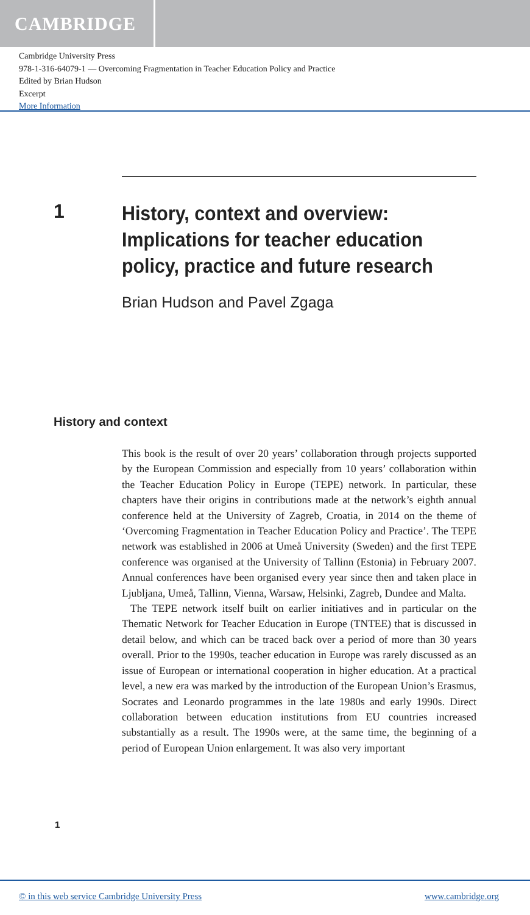CAMBRIDGE
Cambridge University Press
978-1-316-64079-1 — Overcoming Fragmentation in Teacher Education Policy and Practice
Edited by Brian Hudson
Excerpt
More Information
1
History, context and overview:
Implications for teacher education
policy, practice and future research
Brian Hudson and Pavel Zgaga
History and context
This book is the result of over 20 years’ collaboration through projects supported by the European Commission and especially from 10 years’ collaboration within the Teacher Education Policy in Europe (TEPE) network. In particular, these chapters have their origins in contributions made at the network’s eighth annual conference held at the University of Zagreb, Croatia, in 2014 on the theme of ‘Overcoming Fragmentation in Teacher Education Policy and Practice’. The TEPE network was established in 2006 at Umeå University (Sweden) and the first TEPE conference was organised at the University of Tallinn (Estonia) in February 2007. Annual conferences have been organised every year since then and taken place in Ljubljana, Umeå, Tallinn, Vienna, Warsaw, Helsinki, Zagreb, Dundee and Malta.
The TEPE network itself built on earlier initiatives and in particular on the Thematic Network for Teacher Education in Europe (TNTEE) that is discussed in detail below, and which can be traced back over a period of more than 30 years overall. Prior to the 1990s, teacher education in Europe was rarely discussed as an issue of European or international cooperation in higher education. At a practical level, a new era was marked by the introduction of the European Union’s Erasmus, Socrates and Leonardo programmes in the late 1980s and early 1990s. Direct collaboration between education institutions from EU countries increased substantially as a result. The 1990s were, at the same time, the beginning of a period of European Union enlargement. It was also very important
1
© in this web service Cambridge University Press www.cambridge.org